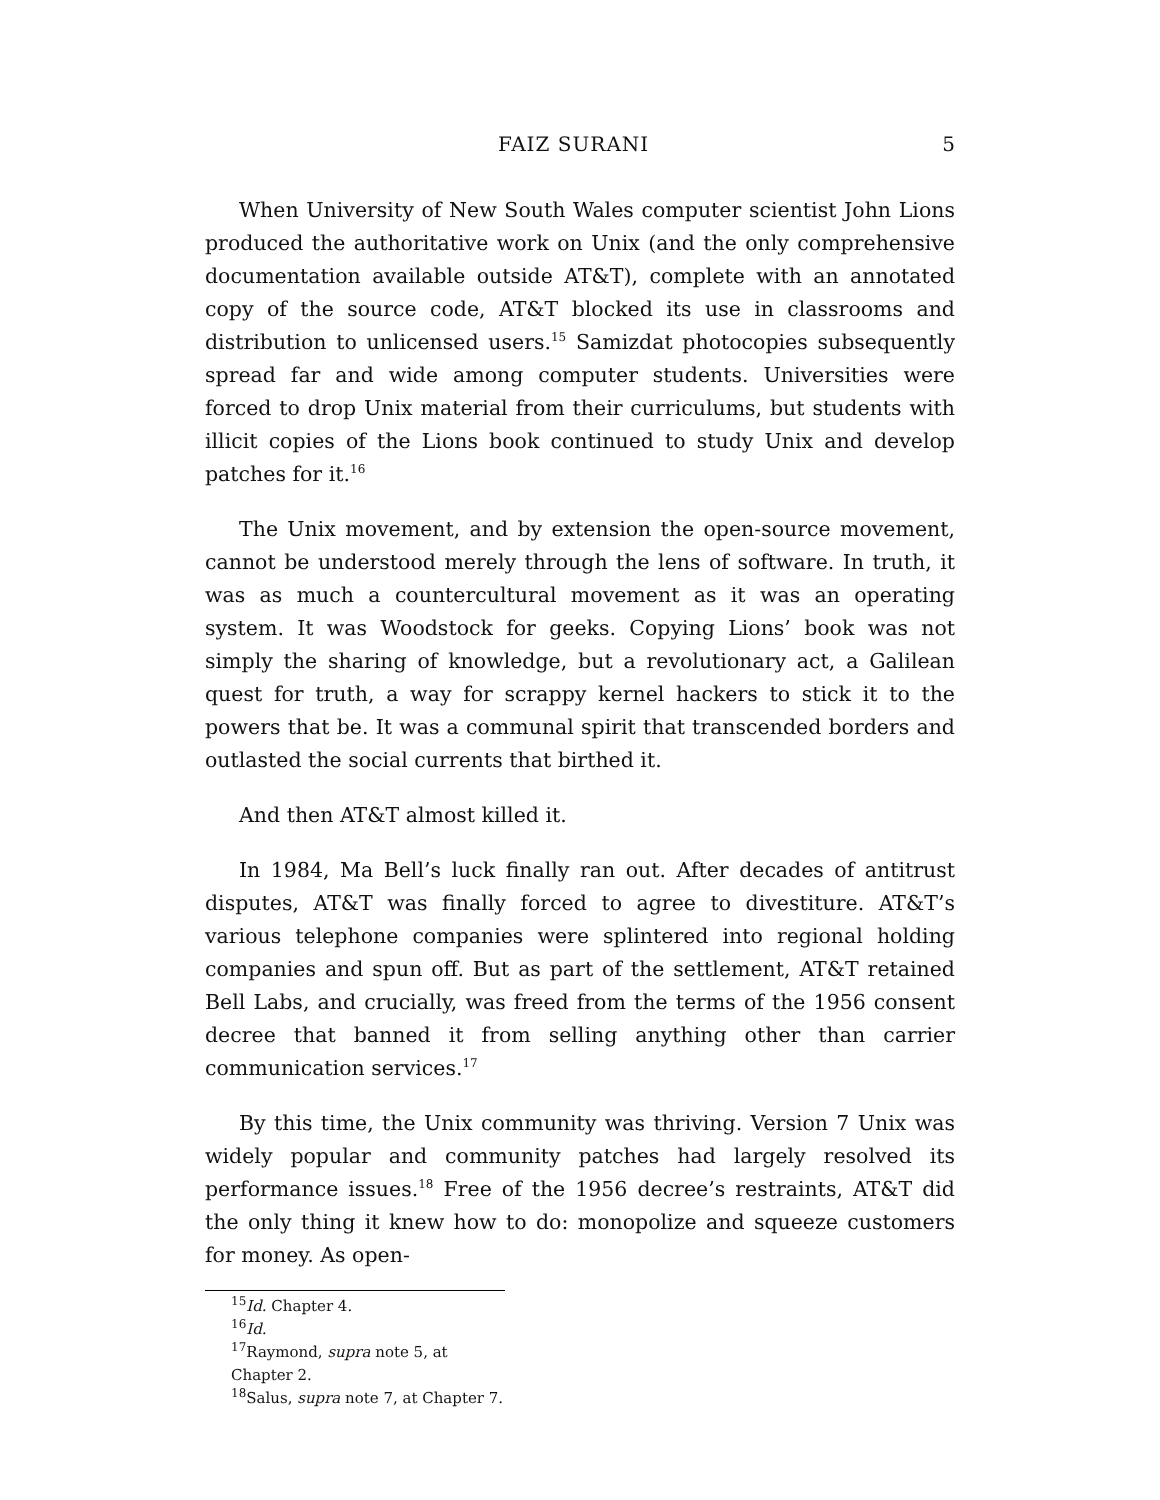FAIZ SURANI 5
When University of New South Wales computer scientist John Lions produced the authoritative work on Unix (and the only comprehensive documentation available outside AT&T), complete with an annotated copy of the source code, AT&T blocked its use in classrooms and distribution to unlicensed users.<sup>15</sup> Samizdat photocopies subsequently spread far and wide among computer students. Universities were forced to drop Unix material from their curriculums, but students with illicit copies of the Lions book continued to study Unix and develop patches for it.<sup>16</sup>
The Unix movement, and by extension the open-source movement, cannot be understood merely through the lens of software. In truth, it was as much a countercultural movement as it was an operating system. It was Woodstock for geeks. Copying Lions’ book was not simply the sharing of knowledge, but a revolutionary act, a Galilean quest for truth, a way for scrappy kernel hackers to stick it to the powers that be. It was a communal spirit that transcended borders and outlasted the social currents that birthed it.
And then AT&T almost killed it.
In 1984, Ma Bell’s luck finally ran out. After decades of antitrust disputes, AT&T was finally forced to agree to divestiture. AT&T’s various telephone companies were splintered into regional holding companies and spun off. But as part of the settlement, AT&T retained Bell Labs, and crucially, was freed from the terms of the 1956 consent decree that banned it from selling anything other than carrier communication services.<sup>17</sup>
By this time, the Unix community was thriving. Version 7 Unix was widely popular and community patches had largely resolved its performance issues.<sup>18</sup> Free of the 1956 decree’s restraints, AT&T did the only thing it knew how to do: monopolize and squeeze customers for money. As open-
<sup>15</sup> Id. Chapter 4.
<sup>16</sup> Id.
<sup>17</sup> Raymond, supra note 5, at Chapter 2.
<sup>18</sup> Salus, supra note 7, at Chapter 7.